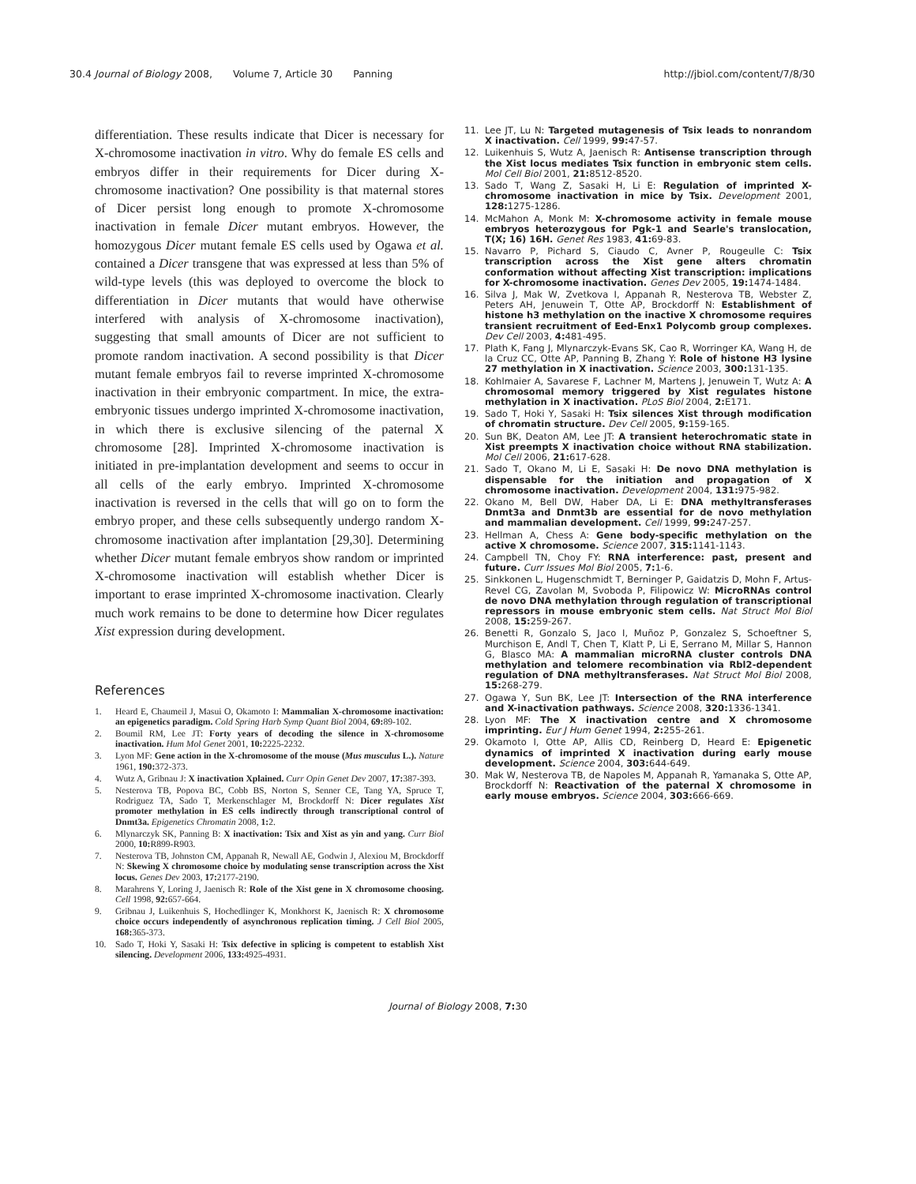30.4 Journal of Biology 2008, Volume 7, Article 30 Panning
http://jbiol.com/content/7/8/30
differentiation. These results indicate that Dicer is necessary for X-chromosome inactivation in vitro. Why do female ES cells and embryos differ in their requirements for Dicer during X-chromosome inactivation? One possibility is that maternal stores of Dicer persist long enough to promote X-chromosome inactivation in female Dicer mutant embryos. However, the homozygous Dicer mutant female ES cells used by Ogawa et al. contained a Dicer transgene that was expressed at less than 5% of wild-type levels (this was deployed to overcome the block to differentiation in Dicer mutants that would have otherwise interfered with analysis of X-chromosome inactivation), suggesting that small amounts of Dicer are not sufficient to promote random inactivation. A second possibility is that Dicer mutant female embryos fail to reverse imprinted X-chromosome inactivation in their embryonic compartment. In mice, the extra-embryonic tissues undergo imprinted X-chromosome inactivation, in which there is exclusive silencing of the paternal X chromosome [28]. Imprinted X-chromosome inactivation is initiated in pre-implantation development and seems to occur in all cells of the early embryo. Imprinted X-chromosome inactivation is reversed in the cells that will go on to form the embryo proper, and these cells subsequently undergo random X-chromosome inactivation after implantation [29,30]. Determining whether Dicer mutant female embryos show random or imprinted X-chromosome inactivation will establish whether Dicer is important to erase imprinted X-chromosome inactivation. Clearly much work remains to be done to determine how Dicer regulates Xist expression during development.
References
1. Heard E, Chaumeil J, Masui O, Okamoto I: Mammalian X-chromosome inactivation: an epigenetics paradigm. Cold Spring Harb Symp Quant Biol 2004, 69: 89-102.
2. Boumil RM, Lee JT: Forty years of decoding the silence in X-chromosome inactivation. Hum Mol Genet 2001, 10: 2225-2232.
3. Lyon MF: Gene action in the X-chromosome of the mouse (Mus musculus L.). Nature 1961, 190: 372-373.
4. Wutz A, Gribnau J: X inactivation Xplained. Curr Opin Genet Dev 2007, 17: 387-393.
5. Nesterova TB, Popova BC, Cobb BS, Norton S, Senner CE, Tang YA, Spruce T, Rodriguez TA, Sado T, Merkenschlager M, Brockdorff N: Dicer regulates Xist promoter methylation in ES cells indirectly through transcriptional control of Dnmt3a. Epigenetics Chromatin 2008, 1: 2.
6. Mlynarczyk SK, Panning B: X inactivation: Tsix and Xist as yin and yang. Curr Biol 2000, 10: R899-R903.
7. Nesterova TB, Johnston CM, Appanah R, Newall AE, Godwin J, Alexiou M, Brockdorff N: Skewing X chromosome choice by modulating sense transcription across the Xist locus. Genes Dev 2003, 17: 2177-2190.
8. Marahrens Y, Loring J, Jaenisch R: Role of the Xist gene in X chromosome choosing. Cell 1998, 92: 657-664.
9. Gribnau J, Luikenhuis S, Hochedlinger K, Monkhorst K, Jaenisch R: X chromosome choice occurs independently of asynchronous replication timing. J Cell Biol 2005, 168: 365-373.
10. Sado T, Hoki Y, Sasaki H: Tsix defective in splicing is competent to establish Xist silencing. Development 2006, 133: 4925-4931.
11. Lee JT, Lu N: Targeted mutagenesis of Tsix leads to nonrandom X inactivation. Cell 1999, 99: 47-57.
12. Luikenhuis S, Wutz A, Jaenisch R: Antisense transcription through the Xist locus mediates Tsix function in embryonic stem cells. Mol Cell Biol 2001, 21: 8512-8520.
13. Sado T, Wang Z, Sasaki H, Li E: Regulation of imprinted X-chromosome inactivation in mice by Tsix. Development 2001, 128: 1275-1286.
14. McMahon A, Monk M: X-chromosome activity in female mouse embryos heterozygous for Pgk-1 and Searle's translocation, T(X; 16) 16H. Genet Res 1983, 41: 69-83.
15. Navarro P, Pichard S, Ciaudo C, Avner P, Rougeulle C: Tsix transcription across the Xist gene alters chromatin conformation without affecting Xist transcription: implications for X-chromosome inactivation. Genes Dev 2005, 19: 1474-1484.
16. Silva J, Mak W, Zvetkova I, Appanah R, Nesterova TB, Webster Z, Peters AH, Jenuwein T, Otte AP, Brockdorff N: Establishment of histone h3 methylation on the inactive X chromosome requires transient recruitment of Eed-Enx1 Polycomb group complexes. Dev Cell 2003, 4: 481-495.
17. Plath K, Fang J, Mlynarczyk-Evans SK, Cao R, Worringer KA, Wang H, de la Cruz CC, Otte AP, Panning B, Zhang Y: Role of histone H3 lysine 27 methylation in X inactivation. Science 2003, 300: 131-135.
18. Kohlmaier A, Savarese F, Lachner M, Martens J, Jenuwein T, Wutz A: A chromosomal memory triggered by Xist regulates histone methylation in X inactivation. PLoS Biol 2004, 2: E171.
19. Sado T, Hoki Y, Sasaki H: Tsix silences Xist through modification of chromatin structure. Dev Cell 2005, 9: 159-165.
20. Sun BK, Deaton AM, Lee JT: A transient heterochromatic state in Xist preempts X inactivation choice without RNA stabilization. Mol Cell 2006, 21: 617-628.
21. Sado T, Okano M, Li E, Sasaki H: De novo DNA methylation is dispensable for the initiation and propagation of X chromosome inactivation. Development 2004, 131: 975-982.
22. Okano M, Bell DW, Haber DA, Li E: DNA methyltransferases Dnmt3a and Dnmt3b are essential for de novo methylation and mammalian development. Cell 1999, 99: 247-257.
23. Hellman A, Chess A: Gene body-specific methylation on the active X chromosome. Science 2007, 315: 1141-1143.
24. Campbell TN, Choy FY: RNA interference: past, present and future. Curr Issues Mol Biol 2005, 7: 1-6.
25. Sinkkonen L, Hugenschmidt T, Berninger P, Gaidatzis D, Mohn F, Artus-Revel CG, Zavolan M, Svoboda P, Filipowicz W: MicroRNAs control de novo DNA methylation through regulation of transcriptional repressors in mouse embryonic stem cells. Nat Struct Mol Biol 2008, 15: 259-267.
26. Benetti R, Gonzalo S, Jaco I, Muñoz P, Gonzalez S, Schoeftner S, Murchison E, Andl T, Chen T, Klatt P, Li E, Serrano M, Millar S, Hannon G, Blasco MA: A mammalian microRNA cluster controls DNA methylation and telomere recombination via Rbl2-dependent regulation of DNA methyltransferases. Nat Struct Mol Biol 2008, 15: 268-279.
27. Ogawa Y, Sun BK, Lee JT: Intersection of the RNA interference and X-inactivation pathways. Science 2008, 320: 1336-1341.
28. Lyon MF: The X inactivation centre and X chromosome imprinting. Eur J Hum Genet 1994, 2: 255-261.
29. Okamoto I, Otte AP, Allis CD, Reinberg D, Heard E: Epigenetic dynamics of imprinted X inactivation during early mouse development. Science 2004, 303: 644-649.
30. Mak W, Nesterova TB, de Napoles M, Appanah R, Yamanaka S, Otte AP, Brockdorff N: Reactivation of the paternal X chromosome in early mouse embryos. Science 2004, 303: 666-669.
Journal of Biology 2008, 7: 30